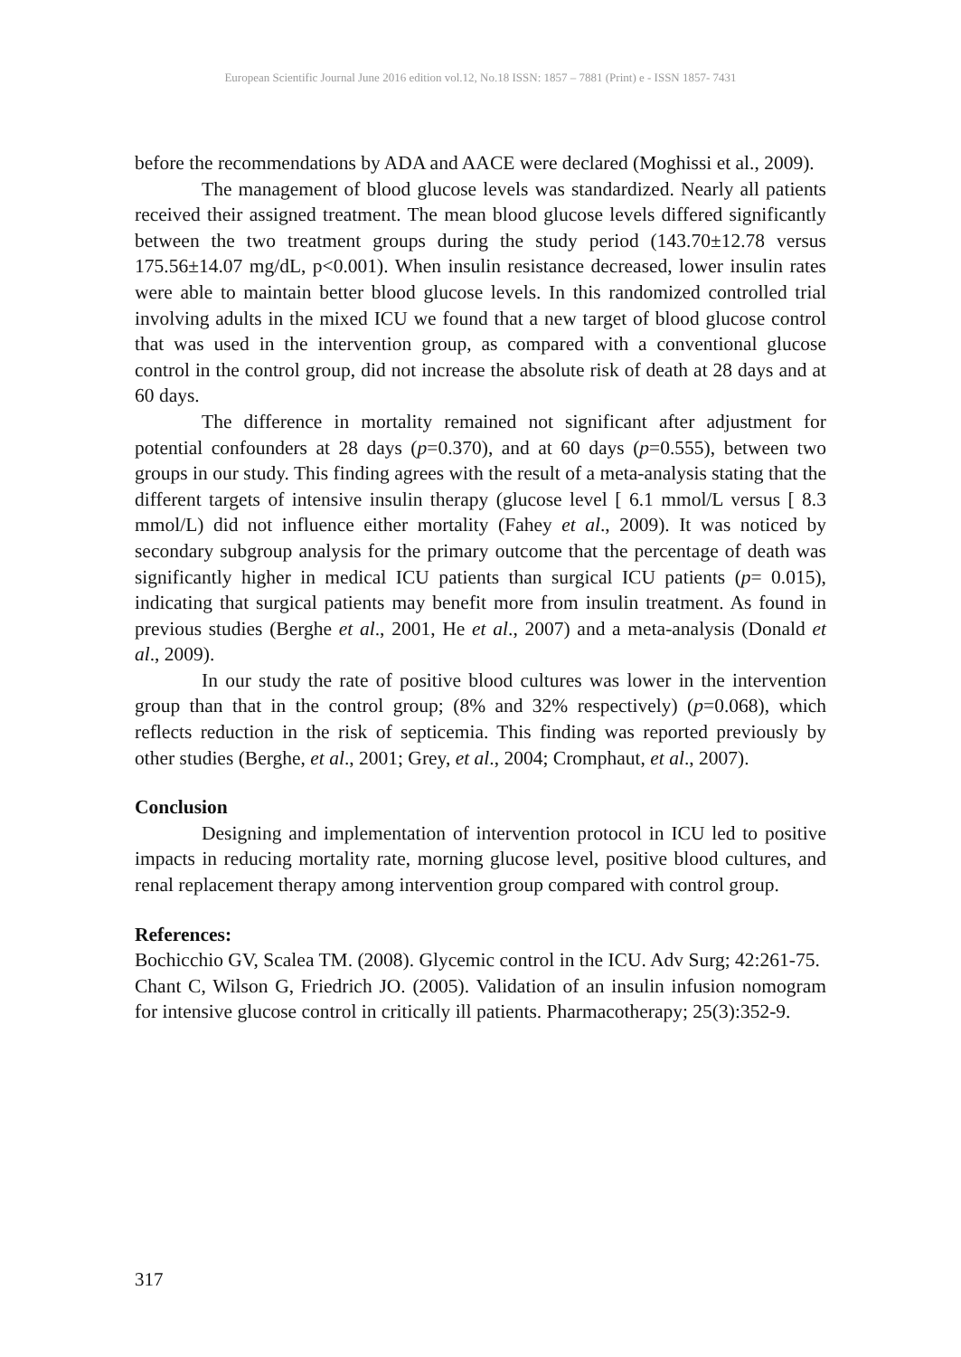European Scientific Journal June 2016 edition vol.12, No.18 ISSN: 1857 – 7881 (Print) e - ISSN 1857- 7431
before the recommendations by ADA and AACE were declared (Moghissi et al., 2009).
The management of blood glucose levels was standardized. Nearly all patients received their assigned treatment. The mean blood glucose levels differed significantly between the two treatment groups during the study period (143.70±12.78 versus 175.56±14.07 mg/dL, p<0.001). When insulin resistance decreased, lower insulin rates were able to maintain better blood glucose levels. In this randomized controlled trial involving adults in the mixed ICU we found that a new target of blood glucose control that was used in the intervention group, as compared with a conventional glucose control in the control group, did not increase the absolute risk of death at 28 days and at 60 days.
The difference in mortality remained not significant after adjustment for potential confounders at 28 days (p=0.370), and at 60 days (p=0.555), between two groups in our study. This finding agrees with the result of a meta-analysis stating that the different targets of intensive insulin therapy (glucose level [ 6.1 mmol/L versus [ 8.3 mmol/L) did not influence either mortality (Fahey et al., 2009). It was noticed by secondary subgroup analysis for the primary outcome that the percentage of death was significantly higher in medical ICU patients than surgical ICU patients (p= 0.015), indicating that surgical patients may benefit more from insulin treatment. As found in previous studies (Berghe et al., 2001, He et al., 2007) and a meta-analysis (Donald et al., 2009).
In our study the rate of positive blood cultures was lower in the intervention group than that in the control group; (8% and 32% respectively) (p=0.068), which reflects reduction in the risk of septicemia. This finding was reported previously by other studies (Berghe, et al., 2001; Grey, et al., 2004; Cromphaut, et al., 2007).
Conclusion
Designing and implementation of intervention protocol in ICU led to positive impacts in reducing mortality rate, morning glucose level, positive blood cultures, and renal replacement therapy among intervention group compared with control group.
References:
Bochicchio GV, Scalea TM. (2008). Glycemic control in the ICU. Adv Surg; 42:261-75.
Chant C, Wilson G, Friedrich JO. (2005). Validation of an insulin infusion nomogram for intensive glucose control in critically ill patients. Pharmacotherapy; 25(3):352-9.
317